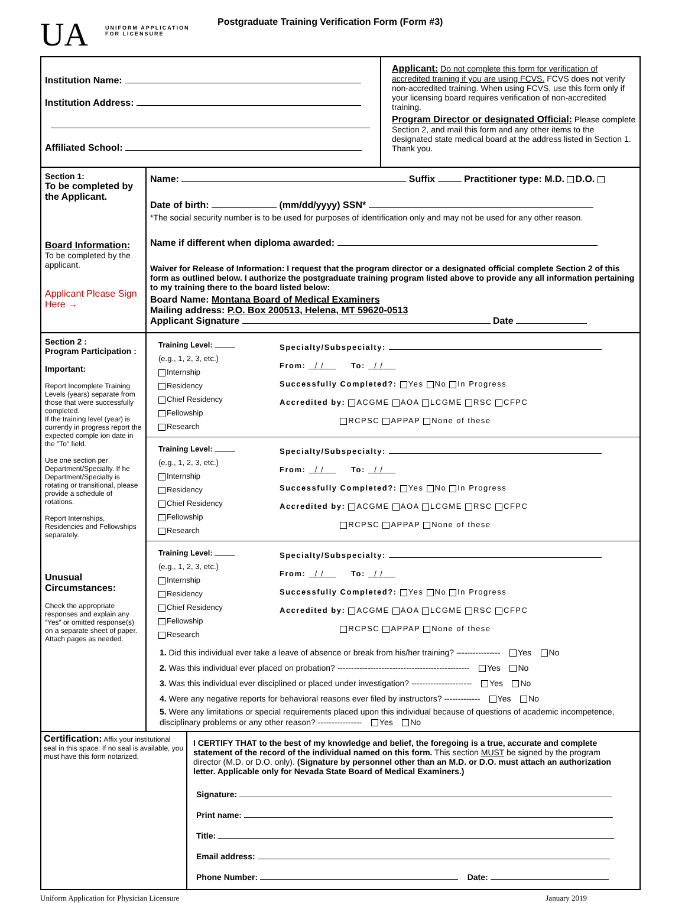UA
UNIFORM APPLICATION
FOR LICENSURE
Postgraduate Training Verification Form (Form #3)
Institution Name:
Institution Address:
Affiliated School:
Applicant: Do not complete this form for verification of accredited training if you are using FCVS. FCVS does not verify non-accredited training. When using FCVS, use this form only if your licensing board requires verification of non-accredited training.
Program Director or designated Official: Please complete Section 2, and mail this form and any other items to the designated state medical board at the address listed in Section 1. Thank you.
Section 1:
To be completed by the Applicant.
Board Information:
To be completed by the applicant.
Applicant Please Sign Here →
Name: Suffix Practitioner type: M.D. D.O.
Date of birth: (mm/dd/yyyy) SSN*
*The social security number is to be used for purposes of identification only and may not be used for any other reason.
Name if different when diploma awarded:
Waiver for Release of Information: I request that the program director or a designated official complete Section 2 of this form as outlined below. I authorize the postgraduate training program listed above to provide any all information pertaining to my training there to the board listed below:
Board Name: Montana Board of Medical Examiners
Mailing address: P.O. Box 200513, Helena, MT 59620-0513
Applicant Signature Date
Section 2 :
Program Participation :
Important:
Report Incomplete Training Levels (years) separate from those that were successfully completed.
If the training level (year) is currently in progress report the expected comple ion date in the "To" field.
Use one section per Department/Specialty. If he Department/Specialty is rotating or transitional, please provide a schedule of rotations.
Report Internships, Residencies and Fellowships separately.
Unusual Circumstances:
Check the appropriate responses and explain any “Yes” or omitted response(s) on a separate sheet of paper.
Attach pages as needed.
Training Level:
(e.g., 1, 2, 3, etc.)
Internship
Residency
Chief Residency
Fellowship
Research
Specialty/Subspecialty:
From: / / To: / /
Successfully Completed?: Yes No In Progress
Accredited by: ACGME AOA LCGME RSC CFPC
RCPSC APPAP None of these
Training Level:
(e.g., 1, 2, 3, etc.)
Internship
Residency
Chief Residency
Fellowship
Research
Specialty/Subspecialty:
From: / / To: / /
Successfully Completed?: Yes No In Progress
Accredited by: ACGME AOA LCGME RSC CFPC
RCPSC APPAP None of these
Training Level:
(e.g., 1, 2, 3, etc.)
Internship
Residency
Chief Residency
Fellowship
Research
Specialty/Subspecialty:
From: / / To: / /
Successfully Completed?: Yes No In Progress
Accredited by: ACGME AOA LCGME RSC CFPC
RCPSC APPAP None of these
1. Did this individual ever take a leave of absence or break from his/her training? ---------------- Yes No
2. Was this individual ever placed on probation? ------------------------------------------------ Yes No
3. Was this individual ever disciplined or placed under investigation? ---------------------- Yes No
4. Were any negative reports for behavioral reasons ever filed by instructors? ------------- Yes No
5. Were any limitations or special requirements placed upon this individual because of questions of academic incompetence, disciplinary problems or any other reason? ---------------- Yes No
Certification: Affix your institutional seal in this space. If no seal is available, you must have this form notarized.
I CERTIFY THAT to the best of my knowledge and belief, the foregoing is a true, accurate and complete statement of the record of the individual named on this form. This section MUST be signed by the program director (M.D. or D.O. only). (Signature by personnel other than an M.D. or D.O. must attach an authorization letter. Applicable only for Nevada State Board of Medical Examiners.)
Signature:
Print name:
Title:
Email address:
Phone Number: Date:
Uniform Application for Physician Licensure January 2019